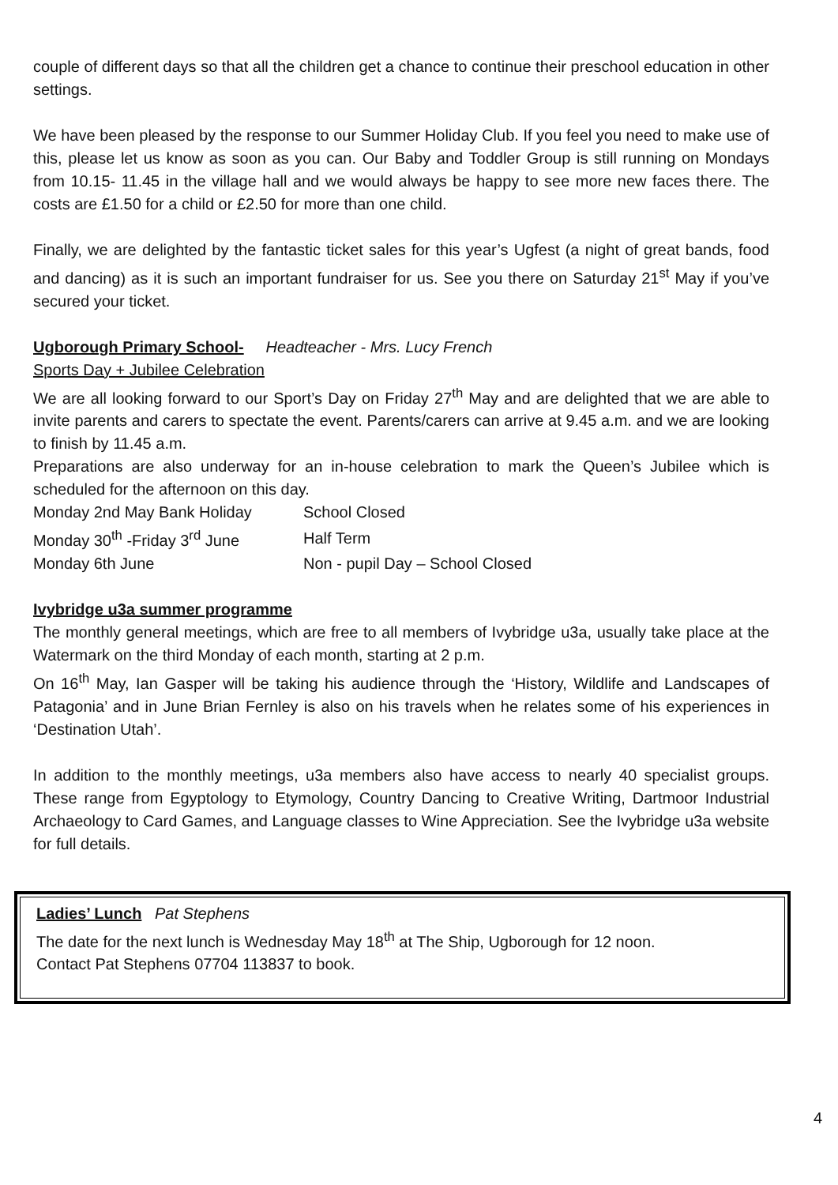couple of different days so that all the children get a chance to continue their preschool education in other settings.
We have been pleased by the response to our Summer Holiday Club. If you feel you need to make use of this, please let us know as soon as you can. Our Baby and Toddler Group is still running on Mondays from 10.15- 11.45 in the village hall and we would always be happy to see more new faces there. The costs are £1.50 for a child or £2.50 for more than one child.
Finally, we are delighted by the fantastic ticket sales for this year’s Ugfest (a night of great bands, food and dancing) as it is such an important fundraiser for us. See you there on Saturday 21<sup>st</sup> May if you’ve secured your ticket.
Ugborough Primary School- Headteacher - Mrs. Lucy French
Sports Day + Jubilee Celebration
We are all looking forward to our Sport’s Day on Friday 27<sup>th</sup> May and are delighted that we are able to invite parents and carers to spectate the event. Parents/carers can arrive at 9.45 a.m. and we are looking to finish by 11.45 a.m.
Preparations are also underway for an in-house celebration to mark the Queen’s Jubilee which is scheduled for the afternoon on this day.
| Monday 2nd May Bank Holiday | School Closed |
| Monday 30<sup>th</sup> -Friday 3<sup>rd</sup> June | Half Term |
| Monday 6th June | Non - pupil Day – School Closed |
Ivybridge u3a summer programme
The monthly general meetings, which are free to all members of Ivybridge u3a, usually take place at the Watermark on the third Monday of each month, starting at 2 p.m.
On 16<sup>th</sup> May, Ian Gasper will be taking his audience through the ‘History, Wildlife and Landscapes of Patagonia’ and in June Brian Fernley is also on his travels when he relates some of his experiences in ‘Destination Utah’.
In addition to the monthly meetings, u3a members also have access to nearly 40 specialist groups. These range from Egyptology to Etymology, Country Dancing to Creative Writing, Dartmoor Industrial Archaeology to Card Games, and Language classes to Wine Appreciation. See the Ivybridge u3a website for full details.
Ladies’ Lunch Pat Stephens
The date for the next lunch is Wednesday May 18<sup>th</sup> at The Ship, Ugborough for 12 noon.
Contact Pat Stephens 07704 113837 to book.
4